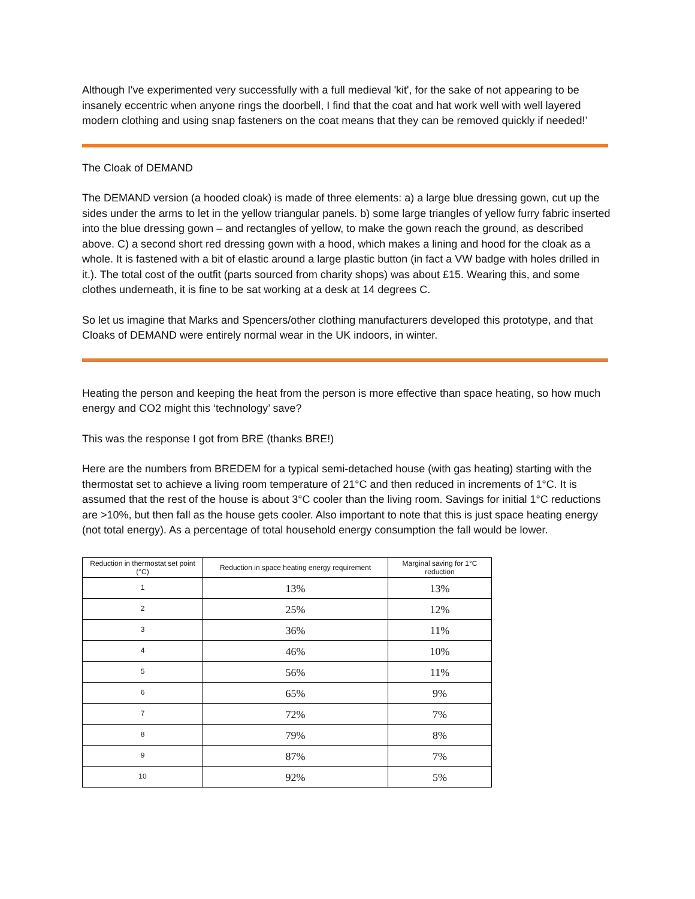Although I've experimented very successfully with a full medieval 'kit', for the sake of not appearing to be insanely eccentric when anyone rings the doorbell, I find that the coat and hat work well with well layered modern clothing and using snap fasteners on the coat means that they can be removed quickly if needed!’
The Cloak of DEMAND
The DEMAND version (a hooded cloak) is made of three elements: a) a large blue dressing gown, cut up the sides under the arms to let in the yellow triangular panels. b) some large triangles of yellow furry fabric inserted into the blue dressing gown – and rectangles of yellow, to make the gown reach the ground, as described above. C) a second short red dressing gown with a hood, which makes a lining and hood for the cloak as a whole. It is fastened with a bit of elastic around a large plastic button (in fact a VW badge with holes drilled in it.). The total cost of the outfit (parts sourced from charity shops) was about £15. Wearing this, and some clothes underneath, it is fine to be sat working at a desk at 14 degrees C.
So let us imagine that Marks and Spencers/other clothing manufacturers developed this prototype, and that Cloaks of DEMAND were entirely normal wear in the UK indoors, in winter.
Heating the person and keeping the heat from the person is more effective than space heating, so how much energy and CO2 might this ‘technology’ save?
This was the response I got from BRE (thanks BRE!)
Here are the numbers from BREDEM for a typical semi-detached house (with gas heating) starting with the thermostat set to achieve a living room temperature of 21°C and then reduced in increments of 1°C. It is assumed that the rest of the house is about 3°C cooler than the living room. Savings for initial 1°C reductions are >10%, but then fall as the house gets cooler. Also important to note that this is just space heating energy (not total energy). As a percentage of total household energy consumption the fall would be lower.
| Reduction in thermostat set point (°C) | Reduction in space heating energy requirement | Marginal saving for 1°C reduction |
| --- | --- | --- |
| 1 | 13% | 13% |
| 2 | 25% | 12% |
| 3 | 36% | 11% |
| 4 | 46% | 10% |
| 5 | 56% | 11% |
| 6 | 65% | 9% |
| 7 | 72% | 7% |
| 8 | 79% | 8% |
| 9 | 87% | 7% |
| 10 | 92% | 5% |